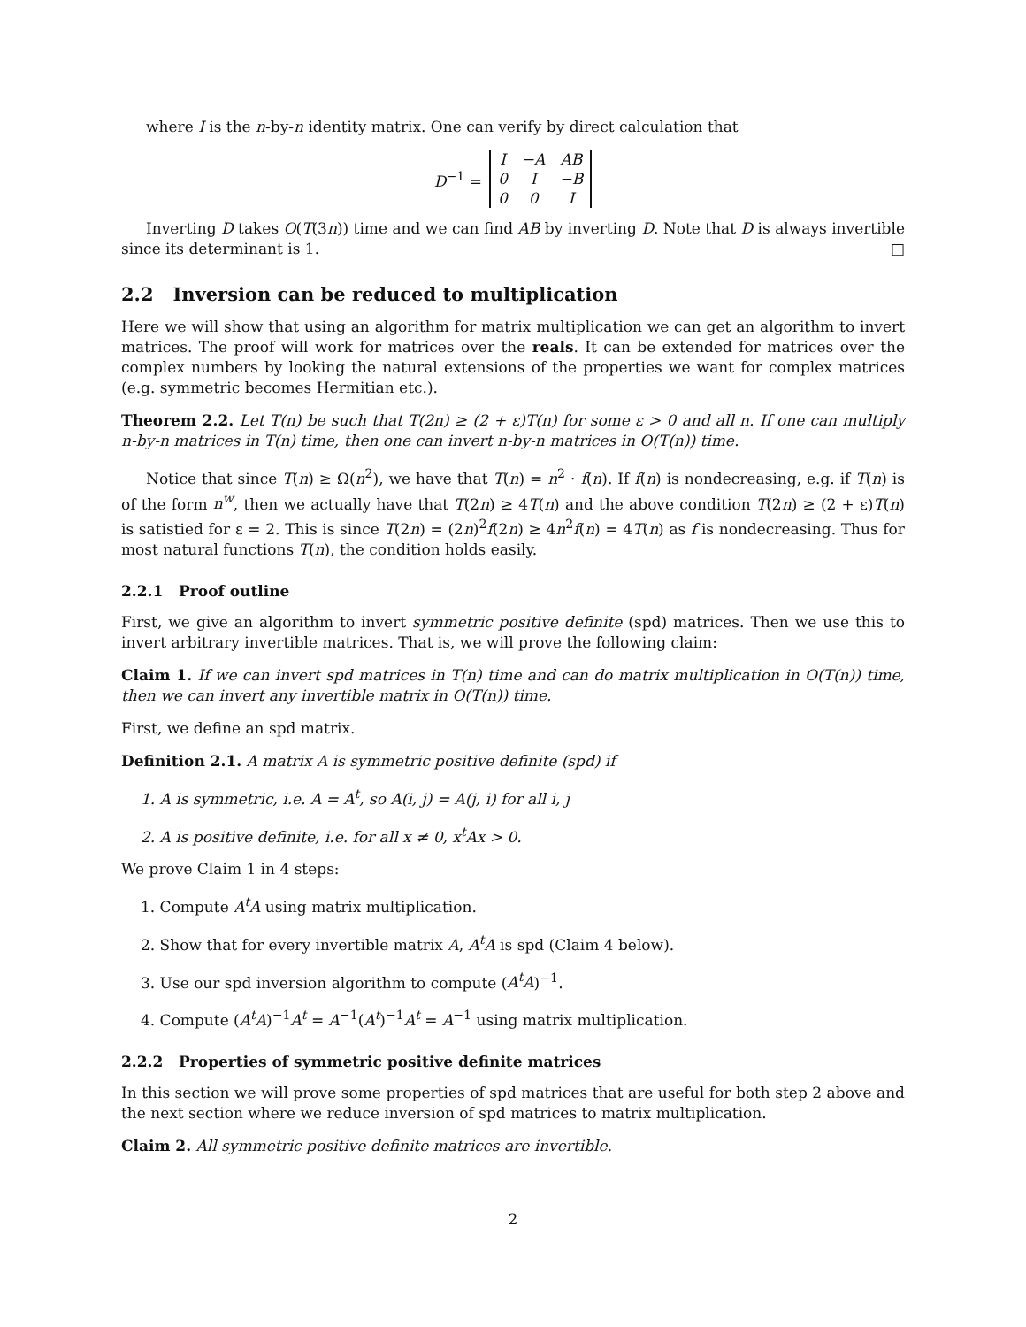where I is the n-by-n identity matrix. One can verify by direct calculation that
D<sup>−1</sup> =
| I | −A | AB |
| 0 | I | −B |
| 0 | 0 | I |
Inverting D takes O(T(3n)) time and we can find AB by inverting D. Note that D is always invertible since its determinant is 1. □
2.2 Inversion can be reduced to multiplication
Here we will show that using an algorithm for matrix multiplication we can get an algorithm to invert matrices. The proof will work for matrices over the reals. It can be extended for matrices over the complex numbers by looking the natural extensions of the properties we want for complex matrices (e.g. symmetric becomes Hermitian etc.).
Theorem 2.2. Let T(n) be such that T(2n) ≥ (2 + ε)T(n) for some ε > 0 and all n. If one can multiply n-by-n matrices in T(n) time, then one can invert n-by-n matrices in O(T(n)) time.
Notice that since T(n) ≥ Ω(n<sup>2</sup>), we have that T(n) = n<sup>2</sup> · f(n). If f(n) is nondecreasing, e.g. if T(n) is of the form n<sup>w</sup>, then we actually have that T(2n) ≥ 4T(n) and the above condition T(2n) ≥ (2 + ε)T(n) is satistied for ε = 2. This is since T(2n) = (2n)<sup>2</sup>f(2n) ≥ 4n<sup>2</sup>f(n) = 4T(n) as f is nondecreasing. Thus for most natural functions T(n), the condition holds easily.
2.2.1 Proof outline
First, we give an algorithm to invert symmetric positive definite (spd) matrices. Then we use this to invert arbitrary invertible matrices. That is, we will prove the following claim:
Claim 1. If we can invert spd matrices in T(n) time and can do matrix multiplication in O(T(n)) time, then we can invert any invertible matrix in O(T(n)) time.
First, we define an spd matrix.
Definition 2.1. A matrix A is symmetric positive definite (spd) if
1. A is symmetric, i.e. A = A<sup>t</sup>, so A(i, j) = A(j, i) for all i, j
2. A is positive definite, i.e. for all x ≠ 0, x<sup>t</sup>Ax > 0.
We prove Claim 1 in 4 steps:
1. Compute A<sup>t</sup>A using matrix multiplication.
2. Show that for every invertible matrix A, A<sup>t</sup>A is spd (Claim 4 below).
3. Use our spd inversion algorithm to compute (A<sup>t</sup>A)<sup>−1</sup>.
4. Compute (A<sup>t</sup>A)<sup>−1</sup>A<sup>t</sup> = A<sup>−1</sup>(A<sup>t</sup>)<sup>−1</sup>A<sup>t</sup> = A<sup>−1</sup> using matrix multiplication.
2.2.2 Properties of symmetric positive definite matrices
In this section we will prove some properties of spd matrices that are useful for both step 2 above and the next section where we reduce inversion of spd matrices to matrix multiplication.
Claim 2. All symmetric positive definite matrices are invertible.
2